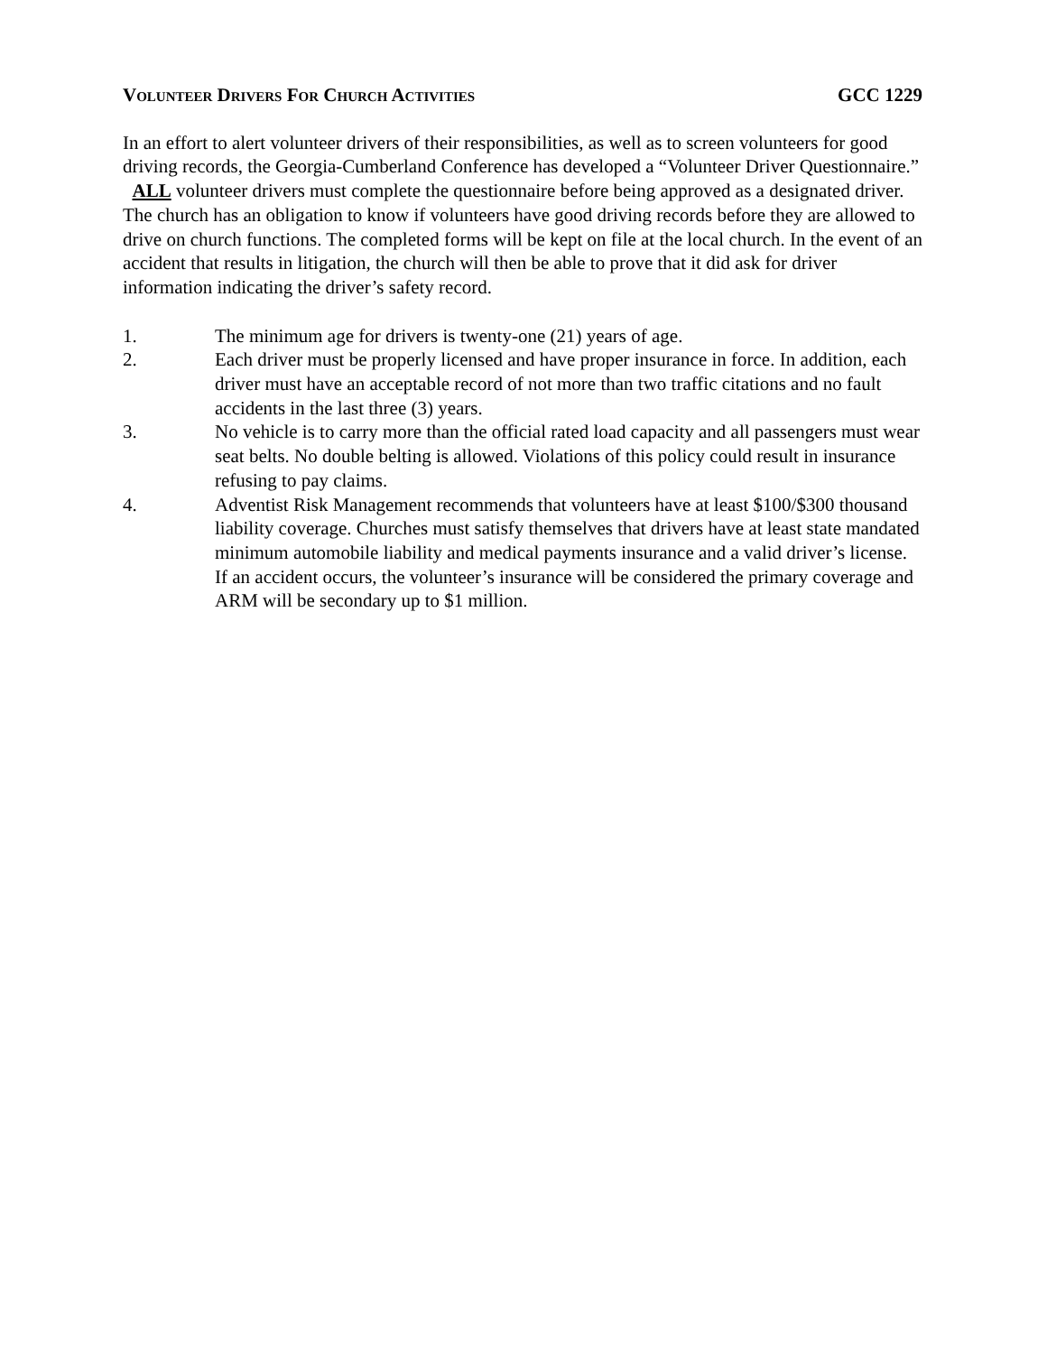VOLUNTEER DRIVERS FOR CHURCH ACTIVITIES GCC 1229
In an effort to alert volunteer drivers of their responsibilities, as well as to screen volunteers for good driving records, the Georgia-Cumberland Conference has developed a “Volunteer Driver Questionnaire.” ALL volunteer drivers must complete the questionnaire before being approved as a designated driver. The church has an obligation to know if volunteers have good driving records before they are allowed to drive on church functions. The completed forms will be kept on file at the local church. In the event of an accident that results in litigation, the church will then be able to prove that it did ask for driver information indicating the driver’s safety record.
1. The minimum age for drivers is twenty-one (21) years of age.
2. Each driver must be properly licensed and have proper insurance in force. In addition, each driver must have an acceptable record of not more than two traffic citations and no fault accidents in the last three (3) years.
3. No vehicle is to carry more than the official rated load capacity and all passengers must wear seat belts. No double belting is allowed. Violations of this policy could result in insurance refusing to pay claims.
4. Adventist Risk Management recommends that volunteers have at least $100/$300 thousand liability coverage. Churches must satisfy themselves that drivers have at least state mandated minimum automobile liability and medical payments insurance and a valid driver’s license. If an accident occurs, the volunteer’s insurance will be considered the primary coverage and ARM will be secondary up to $1 million.